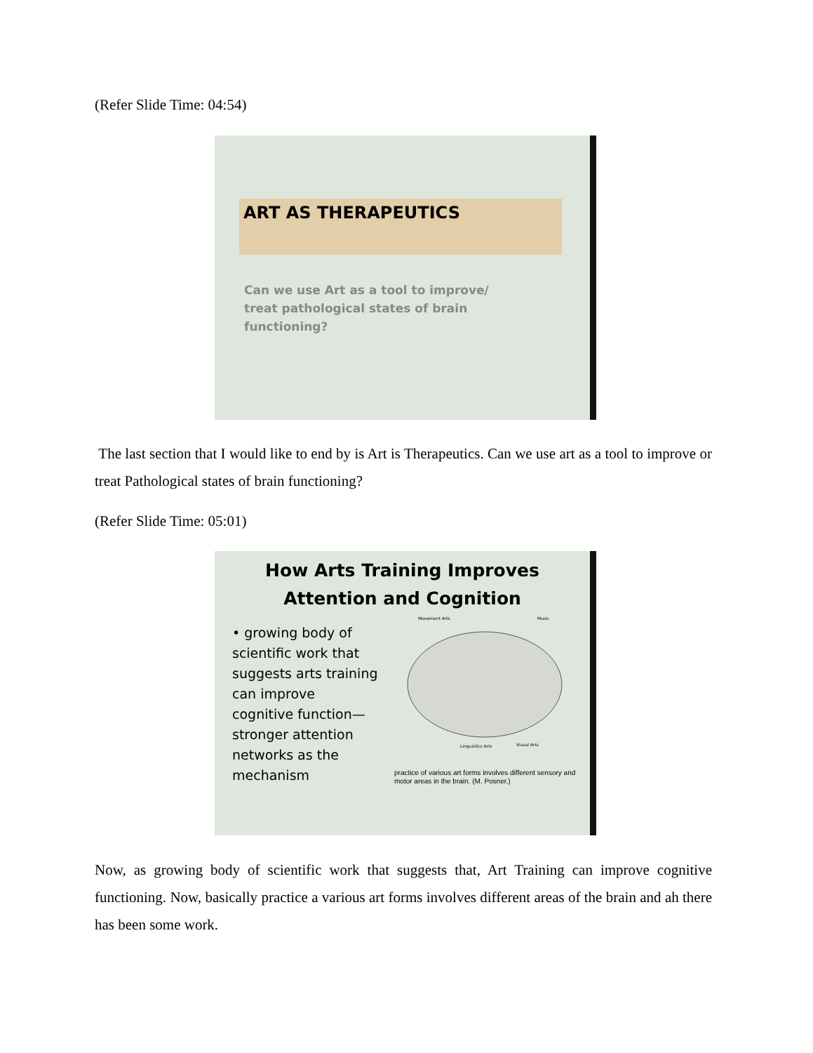(Refer Slide Time: 04:54)
ART AS THERAPEUTICS
Can we use Art as a tool to improve/ treat pathological states of brain functioning?
The last section that I would like to end by is Art is Therapeutics. Can we use art as a tool to improve or treat Pathological states of brain functioning?
(Refer Slide Time: 05:01)
How Arts Training Improves
Attention and Cognition
• growing body of scientific work that suggests arts training can improve cognitive function—stronger attention networks as the mechanism
Movement Arts
Music
Linguistics Arts
Visual Arts
practice of various art forms involves different sensory and motor areas in the brain. (M. Posner.)
Now, as growing body of scientific work that suggests that, Art Training can improve cognitive functioning. Now, basically practice a various art forms involves different areas of the brain and ah there has been some work.